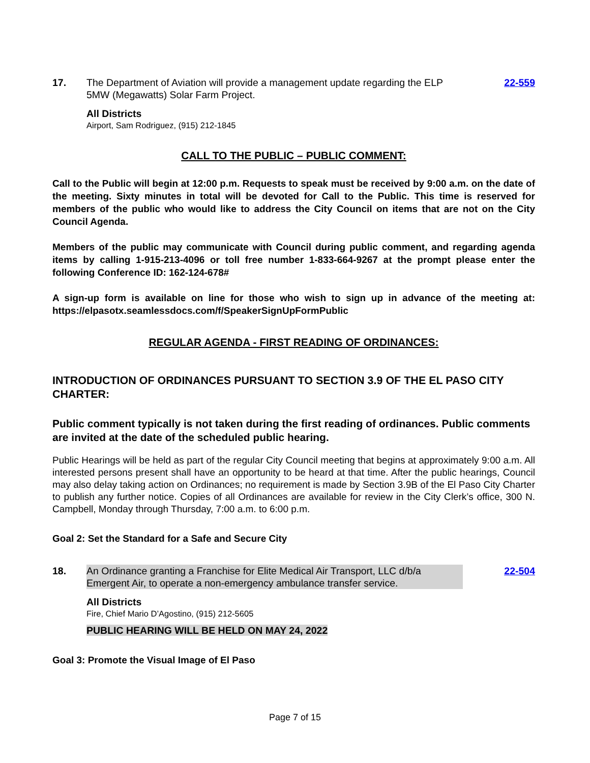17. The Department of Aviation will provide a management update regarding the ELP 5MW (Megawatts) Solar Farm Project.
22-559
All Districts
Airport, Sam Rodriguez, (915) 212-1845
CALL TO THE PUBLIC – PUBLIC COMMENT:
Call to the Public will begin at 12:00 p.m. Requests to speak must be received by 9:00 a.m. on the date of the meeting. Sixty minutes in total will be devoted for Call to the Public. This time is reserved for members of the public who would like to address the City Council on items that are not on the City Council Agenda.
Members of the public may communicate with Council during public comment, and regarding agenda items by calling 1-915-213-4096 or toll free number 1-833-664-9267 at the prompt please enter the following Conference ID: 162-124-678#
A sign-up form is available on line for those who wish to sign up in advance of the meeting at: https://elpasotx.seamlessdocs.com/f/SpeakerSignUpFormPublic
REGULAR AGENDA - FIRST READING OF ORDINANCES:
INTRODUCTION OF ORDINANCES PURSUANT TO SECTION 3.9 OF THE EL PASO CITY CHARTER:
Public comment typically is not taken during the first reading of ordinances. Public comments are invited at the date of the scheduled public hearing.
Public Hearings will be held as part of the regular City Council meeting that begins at approximately 9:00 a.m. All interested persons present shall have an opportunity to be heard at that time. After the public hearings, Council may also delay taking action on Ordinances; no requirement is made by Section 3.9B of the El Paso City Charter to publish any further notice. Copies of all Ordinances are available for review in the City Clerk’s office, 300 N. Campbell, Monday through Thursday, 7:00 a.m. to 6:00 p.m.
Goal 2: Set the Standard for a Safe and Secure City
18. An Ordinance granting a Franchise for Elite Medical Air Transport, LLC d/b/a Emergent Air, to operate a non-emergency ambulance transfer service.
22-504
All Districts
Fire, Chief Mario D’Agostino, (915) 212-5605
PUBLIC HEARING WILL BE HELD ON MAY 24, 2022
Goal 3: Promote the Visual Image of El Paso
Page 7 of 15